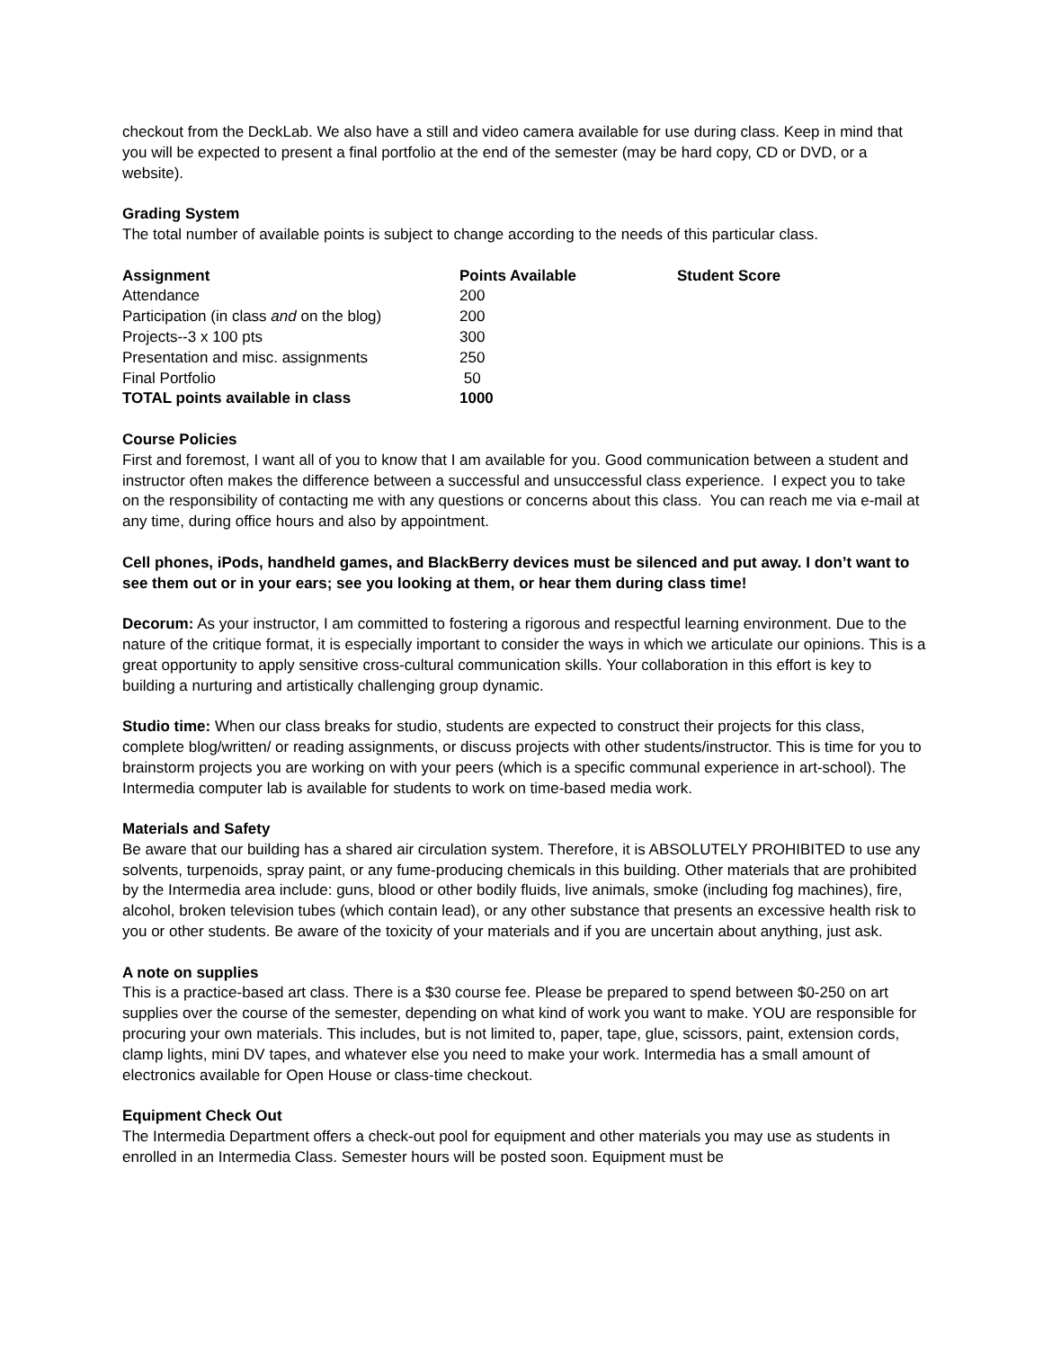checkout from the DeckLab. We also have a still and video camera available for use during class. Keep in mind that you will be expected to present a final portfolio at the end of the semester (may be hard copy, CD or DVD, or a website).
Grading System
The total number of available points is subject to change according to the needs of this particular class.
| Assignment | Points Available | Student Score |
| --- | --- | --- |
| Attendance | 200 | |
| Participation (in class and on the blog) | 200 | |
| Projects--3 x 100 pts | 300 | |
| Presentation and misc. assignments | 250 | |
| Final Portfolio | 50 | |
| TOTAL points available in class | 1000 | |
Course Policies
First and foremost, I want all of you to know that I am available for you. Good communication between a student and instructor often makes the difference between a successful and unsuccessful class experience. I expect you to take on the responsibility of contacting me with any questions or concerns about this class. You can reach me via e-mail at any time, during office hours and also by appointment.
Cell phones, iPods, handheld games, and BlackBerry devices must be silenced and put away. I don’t want to see them out or in your ears; see you looking at them, or hear them during class time!
Decorum: As your instructor, I am committed to fostering a rigorous and respectful learning environment. Due to the nature of the critique format, it is especially important to consider the ways in which we articulate our opinions. This is a great opportunity to apply sensitive cross-cultural communication skills. Your collaboration in this effort is key to building a nurturing and artistically challenging group dynamic.
Studio time: When our class breaks for studio, students are expected to construct their projects for this class, complete blog/written/ or reading assignments, or discuss projects with other students/instructor. This is time for you to brainstorm projects you are working on with your peers (which is a specific communal experience in art-school). The Intermedia computer lab is available for students to work on time-based media work.
Materials and Safety
Be aware that our building has a shared air circulation system. Therefore, it is ABSOLUTELY PROHIBITED to use any solvents, turpenoids, spray paint, or any fume-producing chemicals in this building. Other materials that are prohibited by the Intermedia area include: guns, blood or other bodily fluids, live animals, smoke (including fog machines), fire, alcohol, broken television tubes (which contain lead), or any other substance that presents an excessive health risk to you or other students. Be aware of the toxicity of your materials and if you are uncertain about anything, just ask.
A note on supplies
This is a practice-based art class. There is a $30 course fee. Please be prepared to spend between $0-250 on art supplies over the course of the semester, depending on what kind of work you want to make. YOU are responsible for procuring your own materials. This includes, but is not limited to, paper, tape, glue, scissors, paint, extension cords, clamp lights, mini DV tapes, and whatever else you need to make your work. Intermedia has a small amount of electronics available for Open House or class-time checkout.
Equipment Check Out
The Intermedia Department offers a check-out pool for equipment and other materials you may use as students in enrolled in an Intermedia Class. Semester hours will be posted soon. Equipment must be